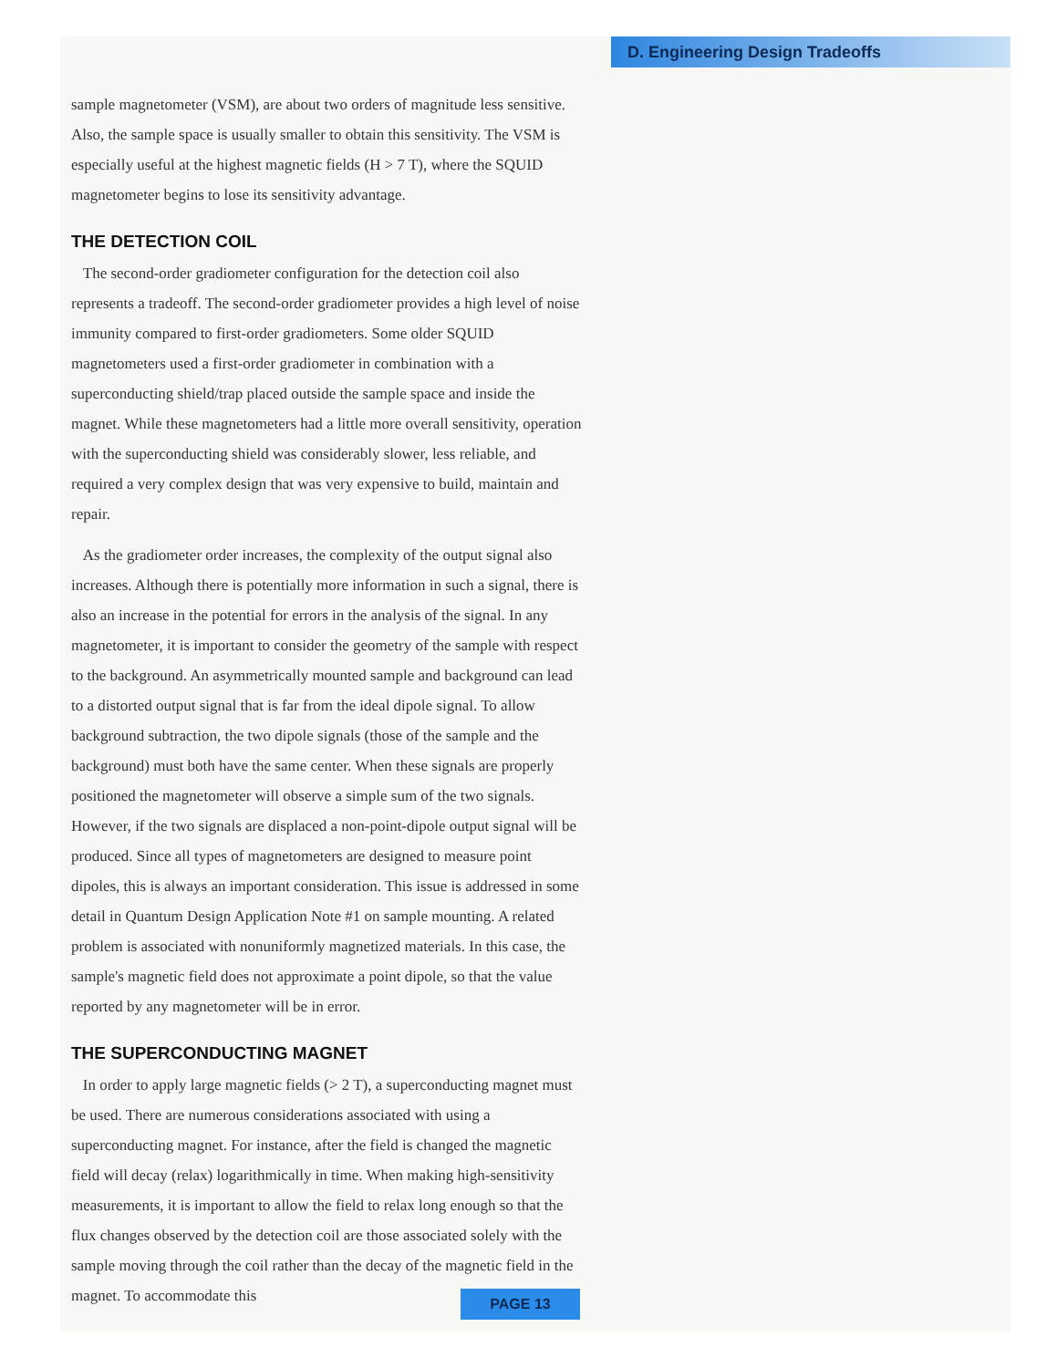D. Engineering Design Tradeoffs
sample magnetometer (VSM), are about two orders of magnitude less sensitive. Also, the sample space is usually smaller to obtain this sensitivity. The VSM is especially useful at the highest magnetic fields (H > 7 T), where the SQUID magnetometer begins to lose its sensitivity advantage.
THE DETECTION COIL
The second-order gradiometer configuration for the detection coil also represents a tradeoff. The second-order gradiometer provides a high level of noise immunity compared to first-order gradiometers. Some older SQUID magnetometers used a first-order gradiometer in combination with a superconducting shield/trap placed outside the sample space and inside the magnet. While these magnetometers had a little more overall sensitivity, operation with the superconducting shield was considerably slower, less reliable, and required a very complex design that was very expensive to build, maintain and repair.
As the gradiometer order increases, the complexity of the output signal also increases. Although there is potentially more information in such a signal, there is also an increase in the potential for errors in the analysis of the signal. In any magnetometer, it is important to consider the geometry of the sample with respect to the background. An asymmetrically mounted sample and background can lead to a distorted output signal that is far from the ideal dipole signal. To allow background subtraction, the two dipole signals (those of the sample and the background) must both have the same center. When these signals are properly positioned the magnetometer will observe a simple sum of the two signals. However, if the two signals are displaced a non-point-dipole output signal will be produced. Since all types of magnetometers are designed to measure point dipoles, this is always an important consideration. This issue is addressed in some detail in Quantum Design Application Note #1 on sample mounting. A related problem is associated with nonuniformly magnetized materials. In this case, the sample's magnetic field does not approximate a point dipole, so that the value reported by any magnetometer will be in error.
THE SUPERCONDUCTING MAGNET
In order to apply large magnetic fields (> 2 T), a superconducting magnet must be used. There are numerous considerations associated with using a superconducting magnet. For instance, after the field is changed the magnetic field will decay (relax) logarithmically in time. When making high-sensitivity measurements, it is important to allow the field to relax long enough so that the flux changes observed by the detection coil are those associated solely with the sample moving through the coil rather than the decay of the magnetic field in the magnet. To accommodate this
PAGE 13